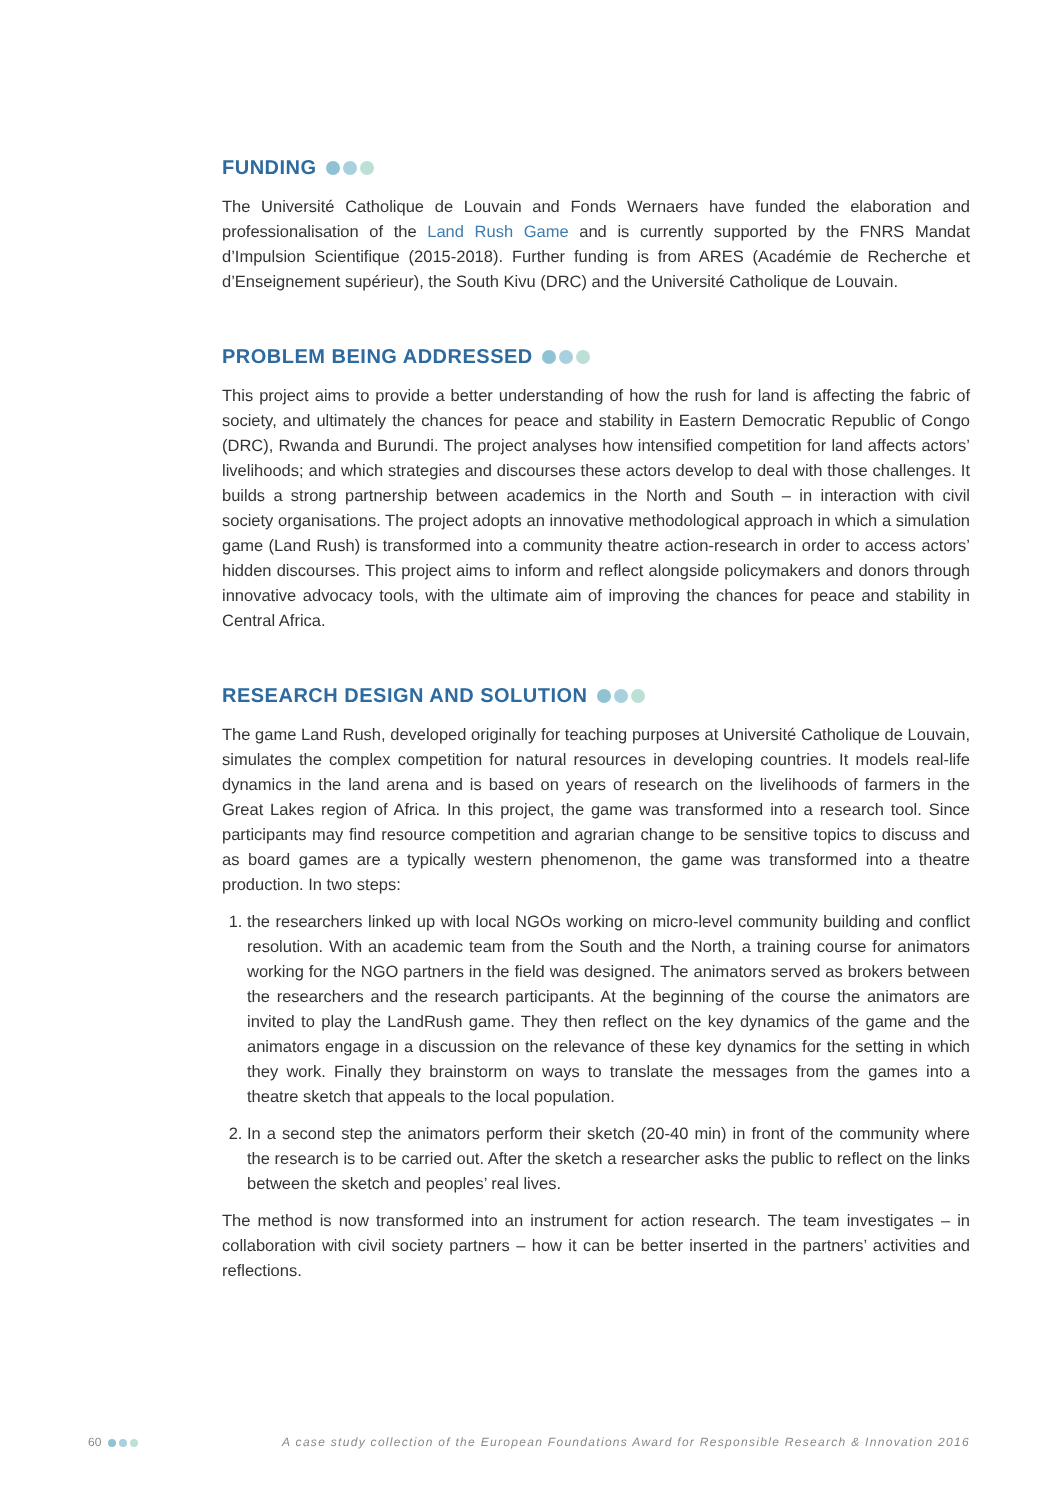FUNDING
The Université Catholique de Louvain and Fonds Wernaers have funded the elaboration and professionalisation of the Land Rush Game and is currently supported by the FNRS Mandat d’Impulsion Scientifique (2015-2018). Further funding is from ARES (Académie de Recherche et d’Enseignement supérieur), the South Kivu (DRC) and the Université Catholique de Louvain.
PROBLEM BEING ADDRESSED
This project aims to provide a better understanding of how the rush for land is affecting the fabric of society, and ultimately the chances for peace and stability in Eastern Democratic Republic of Congo (DRC), Rwanda and Burundi. The project analyses how intensified competition for land affects actors’ livelihoods; and which strategies and discourses these actors develop to deal with those challenges. It builds a strong partnership between academics in the North and South – in interaction with civil society organisations. The project adopts an innovative methodological approach in which a simulation game (Land Rush) is transformed into a community theatre action-research in order to access actors’ hidden discourses. This project aims to inform and reflect alongside policymakers and donors through innovative advocacy tools, with the ultimate aim of improving the chances for peace and stability in Central Africa.
RESEARCH DESIGN AND SOLUTION
The game Land Rush, developed originally for teaching purposes at Université Catholique de Louvain, simulates the complex competition for natural resources in developing countries. It models real-life dynamics in the land arena and is based on years of research on the livelihoods of farmers in the Great Lakes region of Africa. In this project, the game was transformed into a research tool. Since participants may find resource competition and agrarian change to be sensitive topics to discuss and as board games are a typically western phenomenon, the game was transformed into a theatre production. In two steps:
1. the researchers linked up with local NGOs working on micro-level community building and conflict resolution. With an academic team from the South and the North, a training course for animators working for the NGO partners in the field was designed. The animators served as brokers between the researchers and the research participants. At the beginning of the course the animators are invited to play the LandRush game. They then reflect on the key dynamics of the game and the animators engage in a discussion on the relevance of these key dynamics for the setting in which they work. Finally they brainstorm on ways to translate the messages from the games into a theatre sketch that appeals to the local population.
2. In a second step the animators perform their sketch (20-40 min) in front of the community where the research is to be carried out. After the sketch a researcher asks the public to reflect on the links between the sketch and peoples’ real lives.
The method is now transformed into an instrument for action research. The team investigates – in collaboration with civil society partners – how it can be better inserted in the partners’ activities and reflections.
60 A case study collection of the European Foundations Award for Responsible Research & Innovation 2016